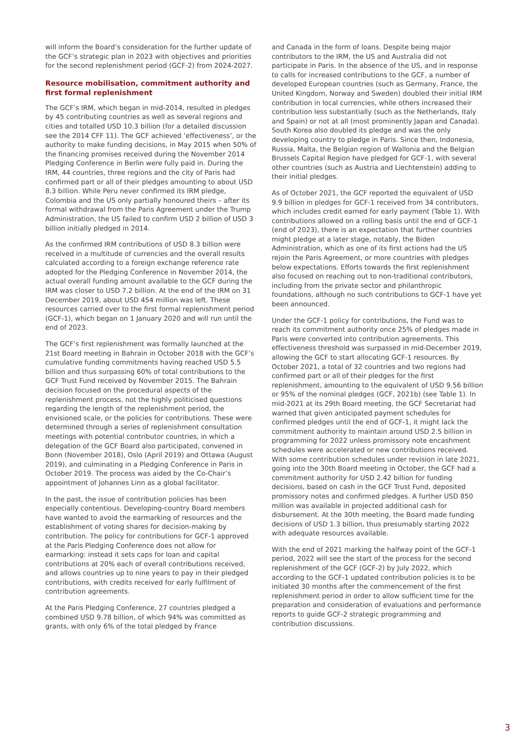will inform the Board’s consideration for the further update of the GCF’s strategic plan in 2023 with objectives and priorities for the second replenishment period (GCF-2) from 2024-2027.
Resource mobilisation, commitment authority and first formal replenishment
The GCF’s IRM, which began in mid-2014, resulted in pledges by 45 contributing countries as well as several regions and cities and totalled USD 10.3 billion (for a detailed discussion see the 2014 CFF 11). The GCF achieved ‘effectiveness’, or the authority to make funding decisions, in May 2015 when 50% of the financing promises received during the November 2014 Pledging Conference in Berlin were fully paid in. During the IRM, 44 countries, three regions and the city of Paris had confirmed part or all of their pledges amounting to about USD 8.3 billion. While Peru never confirmed its IRM pledge, Colombia and the US only partially honoured theirs – after its formal withdrawal from the Paris Agreement under the Trump Administration, the US failed to confirm USD 2 billion of USD 3 billion initially pledged in 2014.
As the confirmed IRM contributions of USD 8.3 billion were received in a multitude of currencies and the overall results calculated according to a foreign exchange reference rate adopted for the Pledging Conference in November 2014, the actual overall funding amount available to the GCF during the IRM was closer to USD 7.2 billion. At the end of the IRM on 31 December 2019, about USD 454 million was left. These resources carried over to the first formal replenishment period (GCF-1), which began on 1 January 2020 and will run until the end of 2023.
The GCF’s first replenishment was formally launched at the 21st Board meeting in Bahrain in October 2018 with the GCF’s cumulative funding commitments having reached USD 5.5 billion and thus surpassing 60% of total contributions to the GCF Trust Fund received by November 2015. The Bahrain decision focused on the procedural aspects of the replenishment process, not the highly politicised questions regarding the length of the replenishment period, the envisioned scale, or the policies for contributions. These were determined through a series of replenishment consultation meetings with potential contributor countries, in which a delegation of the GCF Board also participated, convened in Bonn (November 2018), Oslo (April 2019) and Ottawa (August 2019), and culminating in a Pledging Conference in Paris in October 2019. The process was aided by the Co-Chair’s appointment of Johannes Linn as a global facilitator.
In the past, the issue of contribution policies has been especially contentious. Developing-country Board members have wanted to avoid the earmarking of resources and the establishment of voting shares for decision-making by contribution. The policy for contributions for GCF-1 approved at the Paris Pledging Conference does not allow for earmarking: instead it sets caps for loan and capital contributions at 20% each of overall contributions received, and allows countries up to nine years to pay in their pledged contributions, with credits received for early fulfilment of contribution agreements.
At the Paris Pledging Conference, 27 countries pledged a combined USD 9.78 billion, of which 94% was committed as grants, with only 6% of the total pledged by France
and Canada in the form of loans. Despite being major contributors to the IRM, the US and Australia did not participate in Paris. In the absence of the US, and in response to calls for increased contributions to the GCF, a number of developed European countries (such as Germany, France, the United Kingdom, Norway and Sweden) doubled their initial IRM contribution in local currencies, while others increased their contribution less substantially (such as the Netherlands, Italy and Spain) or not at all (most prominently Japan and Canada). South Korea also doubled its pledge and was the only developing country to pledge in Paris. Since then, Indonesia, Russia, Malta, the Belgian region of Wallonia and the Belgian Brussels Capital Region have pledged for GCF-1, with several other countries (such as Austria and Liechtenstein) adding to their initial pledges.
As of October 2021, the GCF reported the equivalent of USD 9.9 billion in pledges for GCF-1 received from 34 contributors, which includes credit earned for early payment (Table 1). With contributions allowed on a rolling basis until the end of GCF-1 (end of 2023), there is an expectation that further countries might pledge at a later stage, notably, the Biden Administration, which as one of its first actions had the US rejoin the Paris Agreement, or more countries with pledges below expectations. Efforts towards the first replenishment also focused on reaching out to non-traditional contributors, including from the private sector and philanthropic foundations, although no such contributions to GCF-1 have yet been announced.
Under the GCF-1 policy for contributions, the Fund was to reach its commitment authority once 25% of pledges made in Paris were converted into contribution agreements. This effectiveness threshold was surpassed in mid-December 2019, allowing the GCF to start allocating GCF-1 resources. By October 2021, a total of 32 countries and two regions had confirmed part or all of their pledges for the first replenishment, amounting to the equivalent of USD 9.56 billion or 95% of the nominal pledges (GCF, 2021b) (see Table 1). In mid-2021 at its 29th Board meeting, the GCF Secretariat had warned that given anticipated payment schedules for confirmed pledges until the end of GCF-1, it might lack the commitment authority to maintain around USD 2.5 billion in programming for 2022 unless promissory note encashment schedules were accelerated or new contributions received. With some contribution schedules under revision in late 2021, going into the 30th Board meeting in October, the GCF had a commitment authority for USD 2.42 billion for funding decisions, based on cash in the GCF Trust Fund, deposited promissory notes and confirmed pledges. A further USD 850 million was available in projected additional cash for disbursement. At the 30th meeting, the Board made funding decisions of USD 1.3 billion, thus presumably starting 2022 with adequate resources available.
With the end of 2021 marking the halfway point of the GCF-1 period, 2022 will see the start of the process for the second replenishment of the GCF (GCF-2) by July 2022, which according to the GCF-1 updated contribution policies is to be initiated 30 months after the commencement of the first replenishment period in order to allow sufficient time for the preparation and consideration of evaluations and performance reports to guide GCF-2 strategic programming and contribution discussions.
3